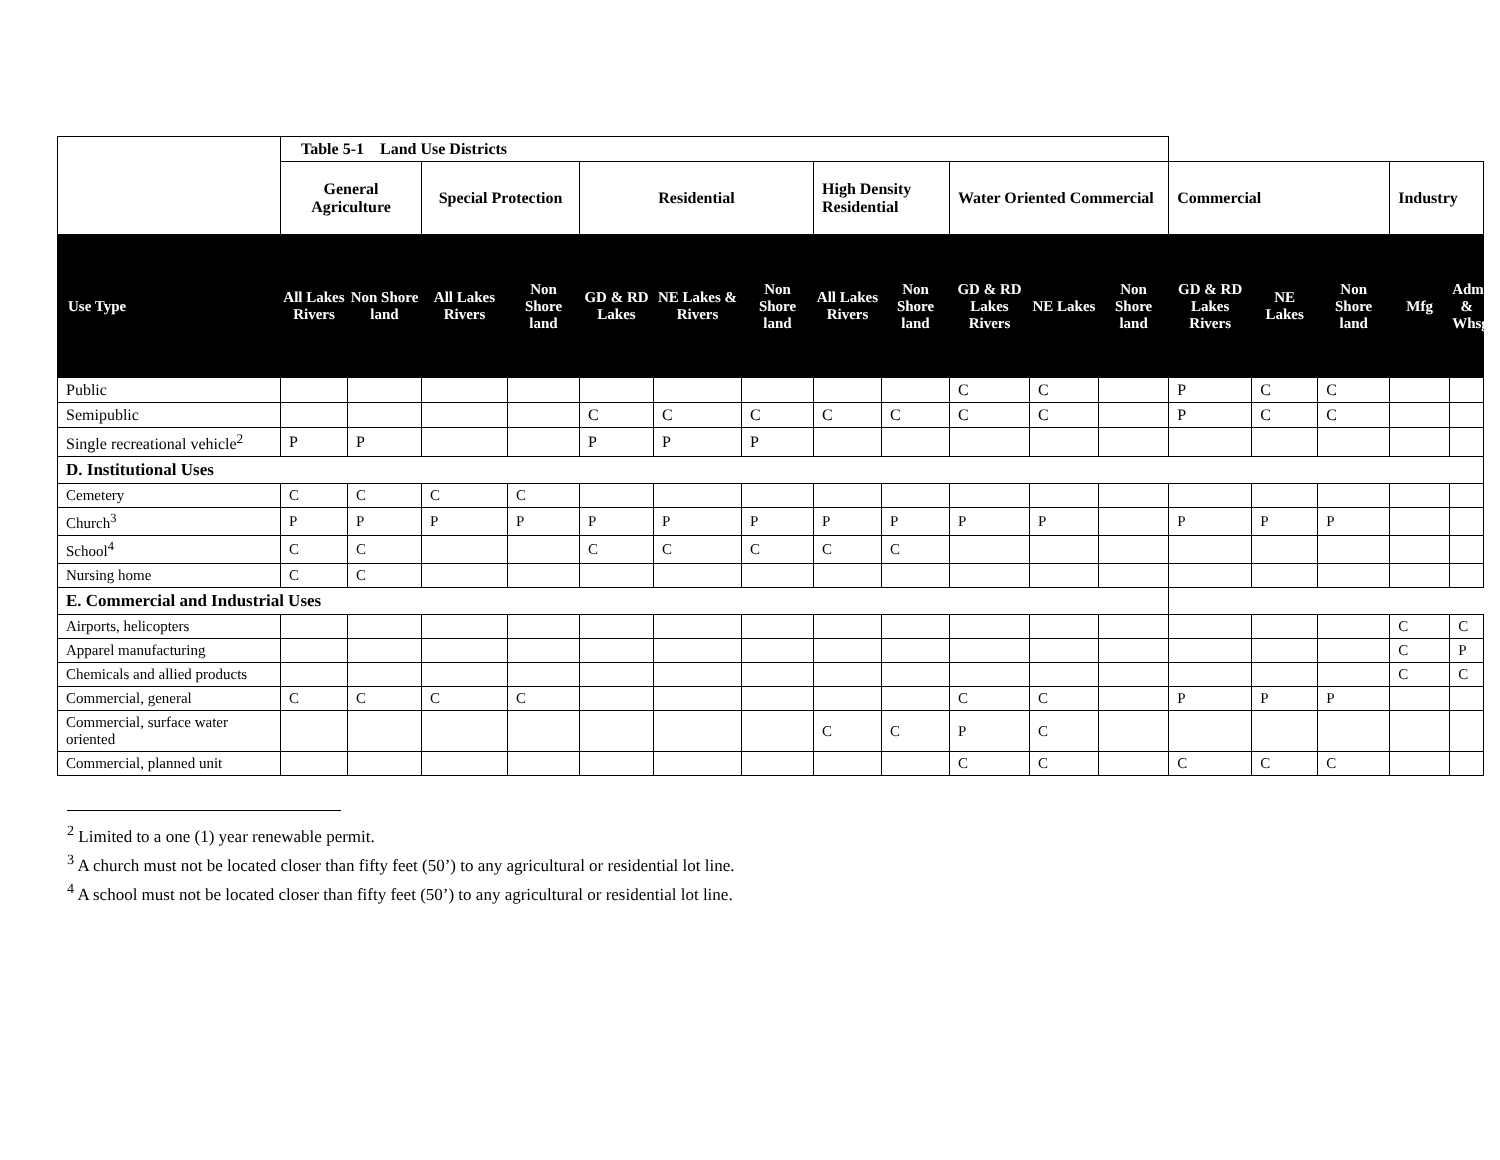| | Table 5-1 Land Use Districts | | | | | | | | | | | | | | | | |
| --- | --- | --- | --- | --- | --- | --- | --- | --- | --- | --- | --- | --- | --- | --- | --- | --- | --- |
| | General Agriculture | | Special Protection | | Residential | | | High Density Residential | | Water Oriented Commercial | | | Commercial | | | Industry | |
| Use Type | All Lakes Rivers | Non Shore land | All Lakes Rivers | Non Shore land | GD & RD Lakes | NE Lakes & Rivers | Non Shore land | All Lakes Rivers | Non Shore land | GD & RD Lakes Rivers | NE Lakes | Non Shore land | GD & RD Lakes Rivers | NE Lakes | Non Shore land | Mfg | Adm. & Whsg |
| Public | | | | | | | | | | C | C | | P | C | C | | |
| Semipublic | | | | | C | C | C | C | C | C | C | | P | C | C | | |
| Single recreational vehicle<sup>2</sup> | P | P | | | P | P | P | | | | | | | | | | |
| D. Institutional Uses | | | | | | | | | | | | | | | | | |
| Cemetery | C | C | C | C | | | | | | | | | | | | | |
| Church<sup>3</sup> | P | P | P | P | P | P | P | P | P | P | P | | P | P | P | | |
| School<sup>4</sup> | C | C | | | C | C | C | C | C | | | | | | | | |
| Nursing home | C | C | | | | | | | | | | | | | | | |
| E. Commercial and Industrial Uses | | | | | | | | | | | | | | | | | |
| Airports, helicopters | | | | | | | | | | | | | | | | C | C |
| Apparel manufacturing | | | | | | | | | | | | | | | | C | P |
| Chemicals and allied products | | | | | | | | | | | | | | | | C | C |
| Commercial, general | C | C | C | C | | | | | | C | C | | P | P | P | | |
| Commercial, surface water oriented | | | | | | | | C | C | P | C | | | | | | |
| Commercial, planned unit | | | | | | | | | | C | C | | C | C | C | | |
<sup>2</sup> Limited to a one (1) year renewable permit.
<sup>3</sup> A church must not be located closer than fifty feet (50’) to any agricultural or residential lot line.
<sup>4</sup> A school must not be located closer than fifty feet (50’) to any agricultural or residential lot line.